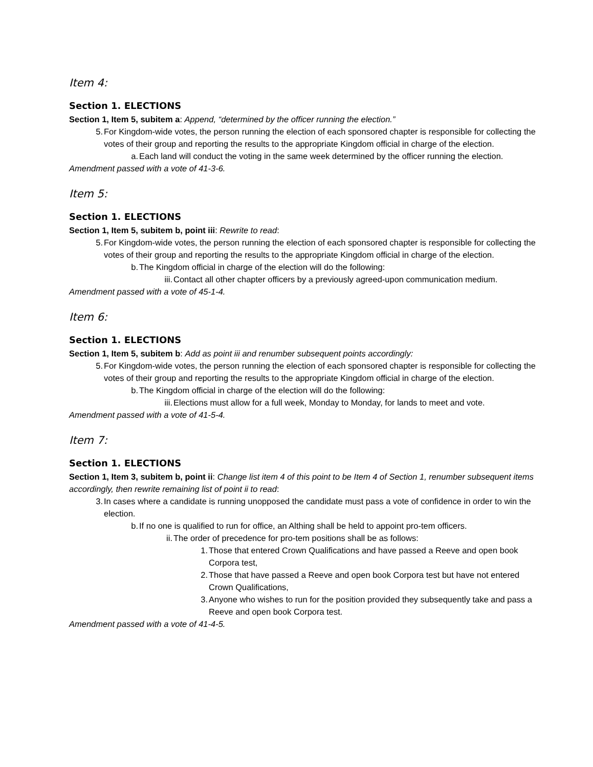Item 4:
Section 1. ELECTIONS
Section 1, Item 5, subitem a: Append, “determined by the officer running the election.”
5. For Kingdom-wide votes, the person running the election of each sponsored chapter is responsible for collecting the votes of their group and reporting the results to the appropriate Kingdom official in charge of the election.
a. Each land will conduct the voting in the same week determined by the officer running the election.
Amendment passed with a vote of 41-3-6.
Item 5:
Section 1. ELECTIONS
Section 1, Item 5, subitem b, point iii: Rewrite to read:
5. For Kingdom-wide votes, the person running the election of each sponsored chapter is responsible for collecting the votes of their group and reporting the results to the appropriate Kingdom official in charge of the election.
b. The Kingdom official in charge of the election will do the following:
iii. Contact all other chapter officers by a previously agreed-upon communication medium.
Amendment passed with a vote of 45-1-4.
Item 6:
Section 1. ELECTIONS
Section 1, Item 5, subitem b: Add as point iii and renumber subsequent points accordingly:
5. For Kingdom-wide votes, the person running the election of each sponsored chapter is responsible for collecting the votes of their group and reporting the results to the appropriate Kingdom official in charge of the election.
b. The Kingdom official in charge of the election will do the following:
iii. Elections must allow for a full week, Monday to Monday, for lands to meet and vote.
Amendment passed with a vote of 41-5-4.
Item 7:
Section 1. ELECTIONS
Section 1, Item 3, subitem b, point ii: Change list item 4 of this point to be Item 4 of Section 1, renumber subsequent items accordingly, then rewrite remaining list of point ii to read:
3. In cases where a candidate is running unopposed the candidate must pass a vote of confidence in order to win the election.
b. If no one is qualified to run for office, an Althing shall be held to appoint pro-tem officers.
ii. The order of precedence for pro-tem positions shall be as follows:
1. Those that entered Crown Qualifications and have passed a Reeve and open book Corpora test,
2. Those that have passed a Reeve and open book Corpora test but have not entered Crown Qualifications,
3. Anyone who wishes to run for the position provided they subsequently take and pass a Reeve and open book Corpora test.
Amendment passed with a vote of 41-4-5.